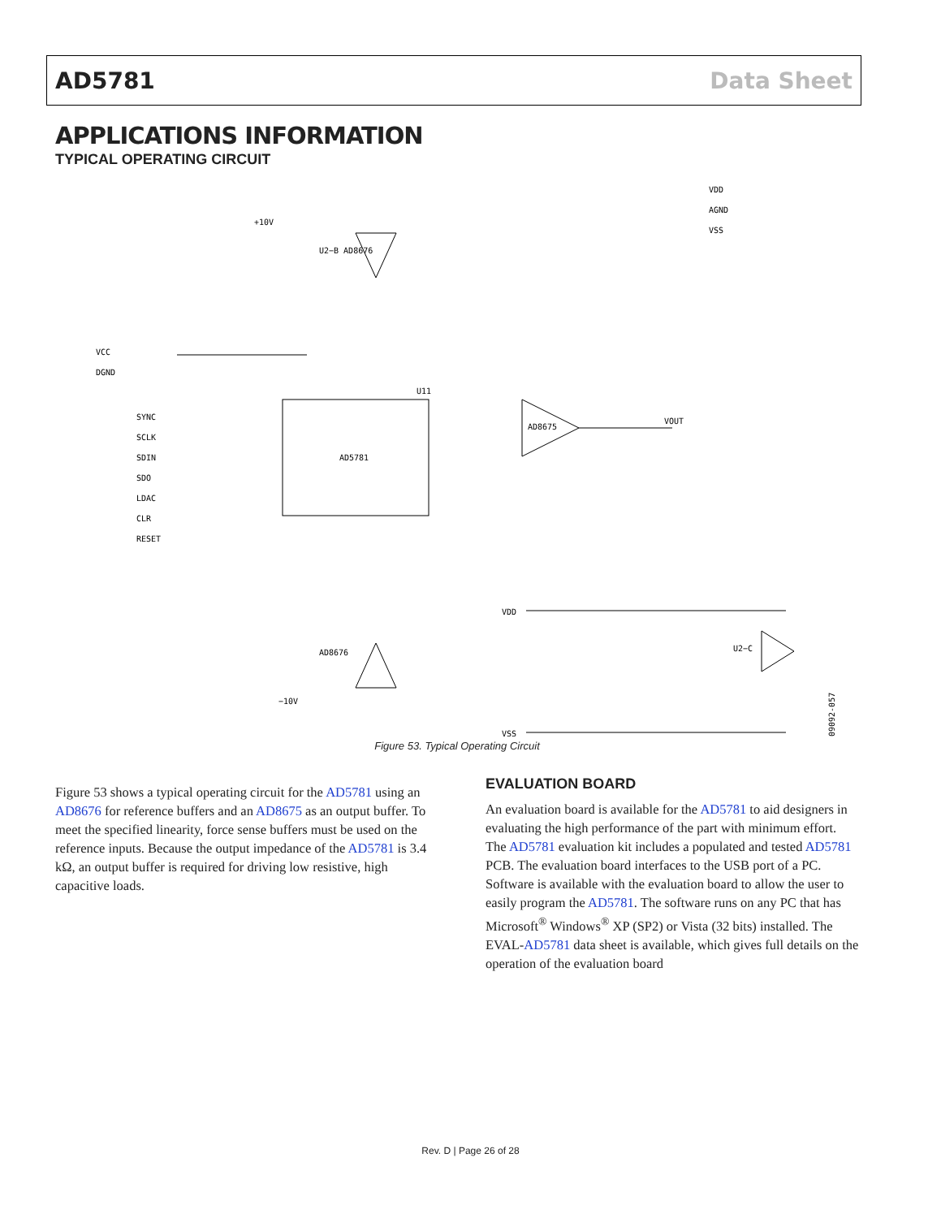AD5781 Data Sheet
APPLICATIONS INFORMATION
TYPICAL OPERATING CIRCUIT
AD5781
U11
AD8675
U2−B AD8676
AD8676
U2−C
+10V
−10V
VCC
DGND
SYNC
SCLK
SDIN
SDO
LDAC
CLR
RESET
VOUT
VDD
AGND
VSS
VDD
VSS
09092-057
Figure 53. Typical Operating Circuit
Figure 53 shows a typical operating circuit for the AD5781 using an AD8676 for reference buffers and an AD8675 as an output buffer. To meet the specified linearity, force sense buffers must be used on the reference inputs. Because the output impedance of the AD5781 is 3.4 kΩ, an output buffer is required for driving low resistive, high capacitive loads.
EVALUATION BOARD
An evaluation board is available for the AD5781 to aid designers in evaluating the high performance of the part with minimum effort. The AD5781 evaluation kit includes a populated and tested AD5781 PCB. The evaluation board interfaces to the USB port of a PC. Software is available with the evaluation board to allow the user to easily program the AD5781. The software runs on any PC that has Microsoft<sup>®</sup> Windows<sup>®</sup> XP (SP2) or Vista (32 bits) installed. The EVAL-AD5781 data sheet is available, which gives full details on the operation of the evaluation board
Rev. D | Page 26 of 28